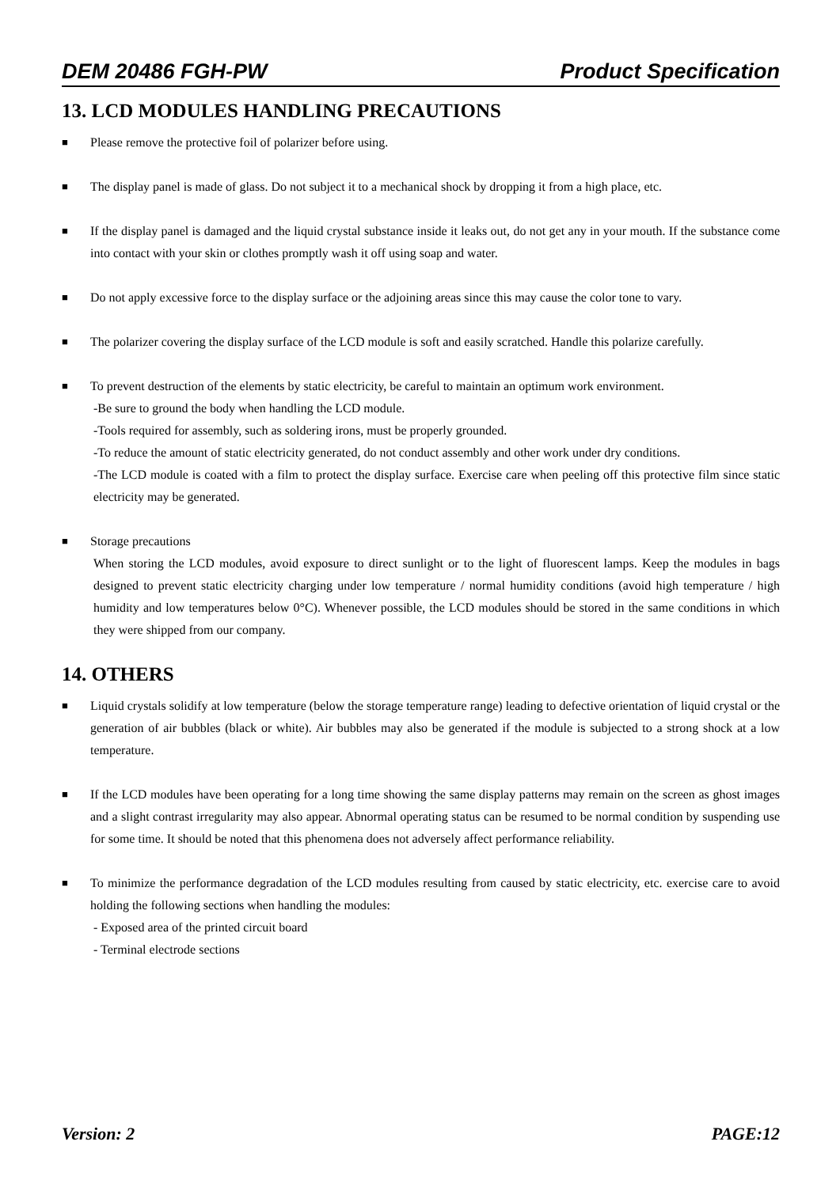DEM 20486 FGH-PW Product Specification
13. LCD MODULES HANDLING PRECAUTIONS
■
Please remove the protective foil of polarizer before using.
■
The display panel is made of glass. Do not subject it to a mechanical shock by dropping it from a high place, etc.
■
If the display panel is damaged and the liquid crystal substance inside it leaks out, do not get any in your mouth. If the substance come into contact with your skin or clothes promptly wash it off using soap and water.
■
Do not apply excessive force to the display surface or the adjoining areas since this may cause the color tone to vary.
■
The polarizer covering the display surface of the LCD module is soft and easily scratched. Handle this polarize carefully.
■
To prevent destruction of the elements by static electricity, be careful to maintain an optimum work environment.
-Be sure to ground the body when handling the LCD module.
-Tools required for assembly, such as soldering irons, must be properly grounded.
-To reduce the amount of static electricity generated, do not conduct assembly and other work under dry conditions.
-The LCD module is coated with a film to protect the display surface. Exercise care when peeling off this protective film since static electricity may be generated.
■
Storage precautions
When storing the LCD modules, avoid exposure to direct sunlight or to the light of fluorescent lamps. Keep the modules in bags designed to prevent static electricity charging under low temperature / normal humidity conditions (avoid high temperature / high humidity and low temperatures below 0°C). Whenever possible, the LCD modules should be stored in the same conditions in which they were shipped from our company.
14. OTHERS
■
Liquid crystals solidify at low temperature (below the storage temperature range) leading to defective orientation of liquid crystal or the generation of air bubbles (black or white). Air bubbles may also be generated if the module is subjected to a strong shock at a low temperature.
■
If the LCD modules have been operating for a long time showing the same display patterns may remain on the screen as ghost images and a slight contrast irregularity may also appear. Abnormal operating status can be resumed to be normal condition by suspending use for some time. It should be noted that this phenomena does not adversely affect performance reliability.
■
To minimize the performance degradation of the LCD modules resulting from caused by static electricity, etc. exercise care to avoid holding the following sections when handling the modules:
- Exposed area of the printed circuit board
- Terminal electrode sections
Version: 2 PAGE:12